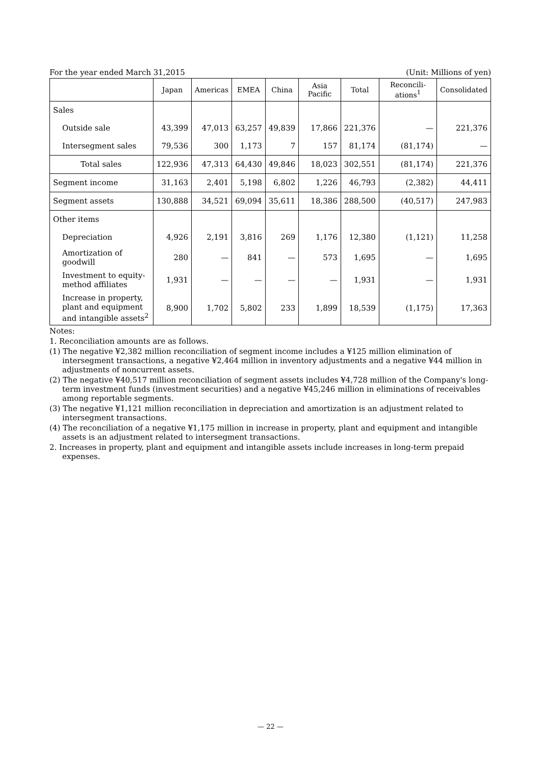For the year ended March 31,2015 (Unit: Millions of yen)
| | Japan | Americas | EMEA | China | Asia Pacific | Total | Reconcili-ations<sup>1</sup> | Consolidated |
| --- | --- | --- | --- | --- | --- | --- | --- | --- |
| Sales | | | | | | | | |
| Outside sale | 43,399 | 47,013 | 63,257 | 49,839 | 17,866 | 221,376 | — | 221,376 |
| Intersegment sales | 79,536 | 300 | 1,173 | 7 | 157 | 81,174 | (81,174) | — |
| Total sales | 122,936 | 47,313 | 64,430 | 49,846 | 18,023 | 302,551 | (81,174) | 221,376 |
| Segment income | 31,163 | 2,401 | 5,198 | 6,802 | 1,226 | 46,793 | (2,382) | 44,411 |
| Segment assets | 130,888 | 34,521 | 69,094 | 35,611 | 18,386 | 288,500 | (40,517) | 247,983 |
| Other items | | | | | | | | |
| Depreciation | 4,926 | 2,191 | 3,816 | 269 | 1,176 | 12,380 | (1,121) | 11,258 |
| Amortization of goodwill | 280 | — | 841 | — | 573 | 1,695 | — | 1,695 |
| Investment to equity-method affiliates | 1,931 | — | — | — | — | 1,931 | — | 1,931 |
| Increase in property, plant and equipment and intangible assets<sup>2</sup> | 8,900 | 1,702 | 5,802 | 233 | 1,899 | 18,539 | (1,175) | 17,363 |
Notes:
1. Reconciliation amounts are as follows.
(1) The negative ¥2,382 million reconciliation of segment income includes a ¥125 million elimination of intersegment transactions, a negative ¥2,464 million in inventory adjustments and a negative ¥44 million in adjustments of noncurrent assets.
(2) The negative ¥40,517 million reconciliation of segment assets includes ¥4,728 million of the Company's long-term investment funds (investment securities) and a negative ¥45,246 million in eliminations of receivables among reportable segments.
(3) The negative ¥1,121 million reconciliation in depreciation and amortization is an adjustment related to intersegment transactions.
(4) The reconciliation of a negative ¥1,175 million in increase in property, plant and equipment and intangible assets is an adjustment related to intersegment transactions.
2. Increases in property, plant and equipment and intangible assets include increases in long-term prepaid expenses.
— 22 —